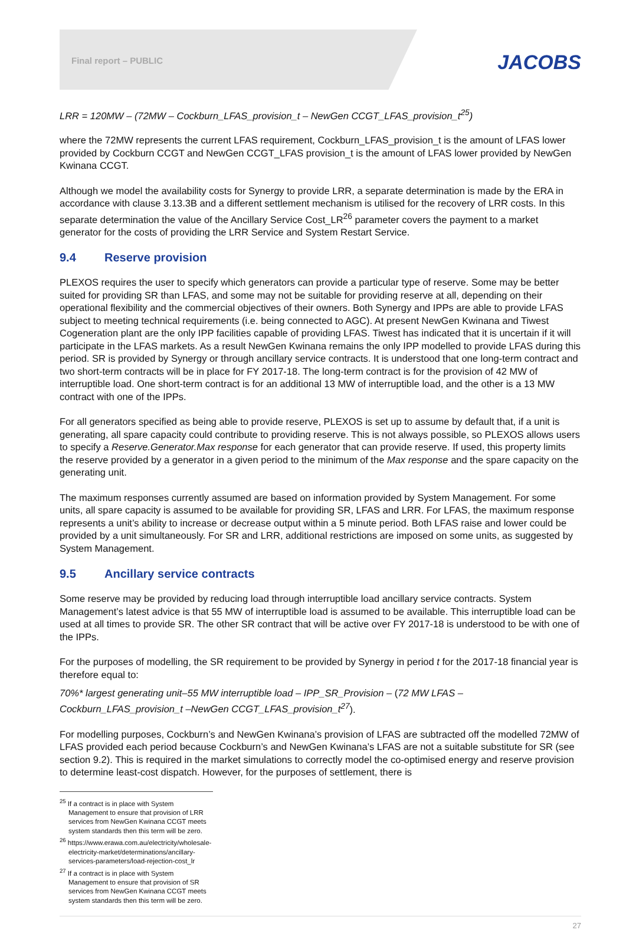Final report – PUBLIC
JACOBS
LRR = 120MW – (72MW – Cockburn_LFAS_provision_t – NewGen CCGT_LFAS_provision_t<sup>25</sup>)
where the 72MW represents the current LFAS requirement, Cockburn_LFAS_provision_t is the amount of LFAS lower provided by Cockburn CCGT and NewGen CCGT_LFAS provision_t is the amount of LFAS lower provided by NewGen Kwinana CCGT.
Although we model the availability costs for Synergy to provide LRR, a separate determination is made by the ERA in accordance with clause 3.13.3B and a different settlement mechanism is utilised for the recovery of LRR costs. In this separate determination the value of the Ancillary Service Cost_LR<sup>26</sup> parameter covers the payment to a market generator for the costs of providing the LRR Service and System Restart Service.
9.4 Reserve provision
PLEXOS requires the user to specify which generators can provide a particular type of reserve. Some may be better suited for providing SR than LFAS, and some may not be suitable for providing reserve at all, depending on their operational flexibility and the commercial objectives of their owners. Both Synergy and IPPs are able to provide LFAS subject to meeting technical requirements (i.e. being connected to AGC). At present NewGen Kwinana and Tiwest Cogeneration plant are the only IPP facilities capable of providing LFAS. Tiwest has indicated that it is uncertain if it will participate in the LFAS markets. As a result NewGen Kwinana remains the only IPP modelled to provide LFAS during this period. SR is provided by Synergy or through ancillary service contracts. It is understood that one long-term contract and two short-term contracts will be in place for FY 2017-18. The long-term contract is for the provision of 42 MW of interruptible load. One short-term contract is for an additional 13 MW of interruptible load, and the other is a 13 MW contract with one of the IPPs.
For all generators specified as being able to provide reserve, PLEXOS is set up to assume by default that, if a unit is generating, all spare capacity could contribute to providing reserve. This is not always possible, so PLEXOS allows users to specify a Reserve.Generator.Max response for each generator that can provide reserve. If used, this property limits the reserve provided by a generator in a given period to the minimum of the Max response and the spare capacity on the generating unit.
The maximum responses currently assumed are based on information provided by System Management. For some units, all spare capacity is assumed to be available for providing SR, LFAS and LRR. For LFAS, the maximum response represents a unit’s ability to increase or decrease output within a 5 minute period. Both LFAS raise and lower could be provided by a unit simultaneously. For SR and LRR, additional restrictions are imposed on some units, as suggested by System Management.
9.5 Ancillary service contracts
Some reserve may be provided by reducing load through interruptible load ancillary service contracts. System Management’s latest advice is that 55 MW of interruptible load is assumed to be available. This interruptible load can be used at all times to provide SR. The other SR contract that will be active over FY 2017-18 is understood to be with one of the IPPs.
For the purposes of modelling, the SR requirement to be provided by Synergy in period t for the 2017-18 financial year is therefore equal to:
70%* largest generating unit–55 MW interruptible load – IPP_SR_Provision – (72 MW LFAS – Cockburn_LFAS_provision_t –NewGen CCGT_LFAS_provision_t<sup>27</sup>).
For modelling purposes, Cockburn’s and NewGen Kwinana’s provision of LFAS are subtracted off the modelled 72MW of LFAS provided each period because Cockburn’s and NewGen Kwinana’s LFAS are not a suitable substitute for SR (see section 9.2). This is required in the market simulations to correctly model the co-optimised energy and reserve provision to determine least-cost dispatch. However, for the purposes of settlement, there is
<sup>25</sup> If a contract is in place with System Management to ensure that provision of LRR services from NewGen Kwinana CCGT meets system standards then this term will be zero.
<sup>26</sup> https://www.erawa.com.au/electricity/wholesale-electricity-market/determinations/ancillary-services-parameters/load-rejection-cost_lr
<sup>27</sup> If a contract is in place with System Management to ensure that provision of SR services from NewGen Kwinana CCGT meets system standards then this term will be zero.
27